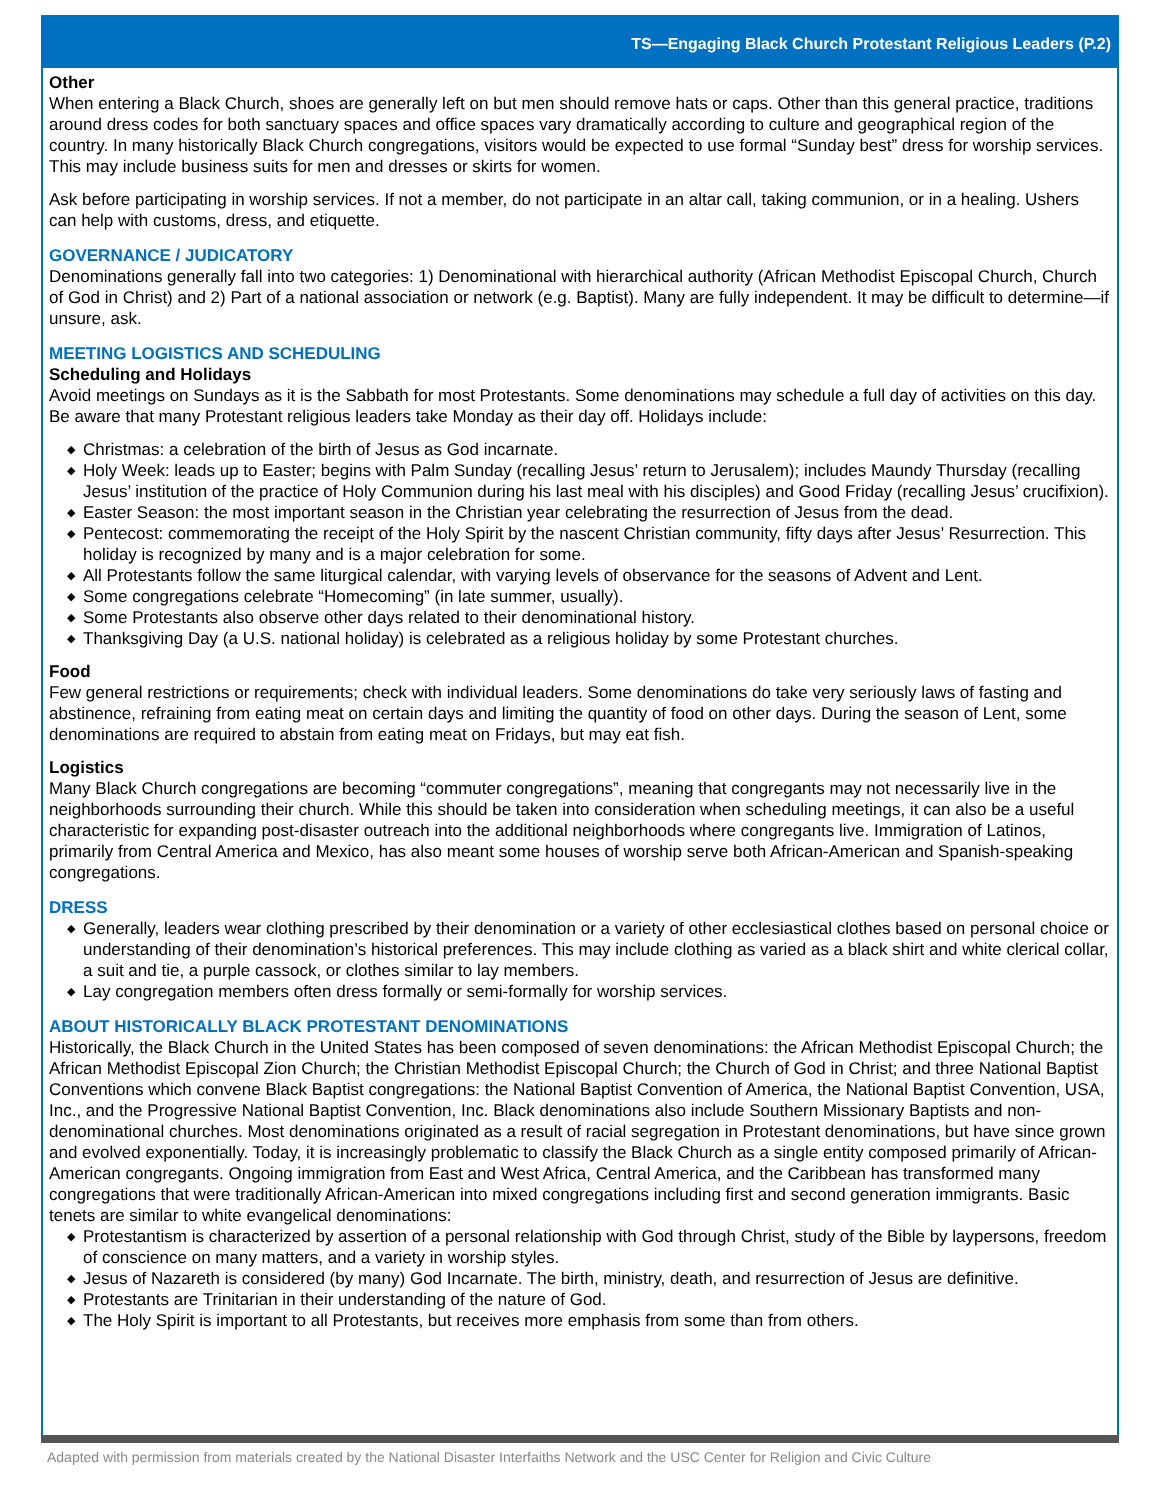TS—Engaging Black Church Protestant Religious Leaders (P.2)
Other
When entering a Black Church, shoes are generally left on but men should remove hats or caps. Other than this general practice, traditions around dress codes for both sanctuary spaces and office spaces vary dramatically according to culture and geographical region of the country. In many historically Black Church congregations, visitors would be expected to use formal “Sunday best” dress for worship services. This may include business suits for men and dresses or skirts for women.
Ask before participating in worship services. If not a member, do not participate in an altar call, taking communion, or in a healing. Ushers can help with customs, dress, and etiquette.
GOVERNANCE / JUDICATORY
Denominations generally fall into two categories: 1) Denominational with hierarchical authority (African Methodist Episcopal Church, Church of God in Christ) and 2) Part of a national association or network (e.g. Baptist). Many are fully independent. It may be difficult to determine—if unsure, ask.
MEETING LOGISTICS AND SCHEDULING
Scheduling and Holidays
Avoid meetings on Sundays as it is the Sabbath for most Protestants. Some denominations may schedule a full day of activities on this day. Be aware that many Protestant religious leaders take Monday as their day off. Holidays include:
◆ Christmas: a celebration of the birth of Jesus as God incarnate.
◆ Holy Week: leads up to Easter; begins with Palm Sunday (recalling Jesus’ return to Jerusalem); includes Maundy Thursday (recalling Jesus’ institution of the practice of Holy Communion during his last meal with his disciples) and Good Friday (recalling Jesus’ crucifixion).
◆ Easter Season: the most important season in the Christian year celebrating the resurrection of Jesus from the dead.
◆ Pentecost: commemorating the receipt of the Holy Spirit by the nascent Christian community, fifty days after Jesus’ Resurrection. This holiday is recognized by many and is a major celebration for some.
◆ All Protestants follow the same liturgical calendar, with varying levels of observance for the seasons of Advent and Lent.
◆ Some congregations celebrate “Homecoming” (in late summer, usually).
◆ Some Protestants also observe other days related to their denominational history.
◆ Thanksgiving Day (a U.S. national holiday) is celebrated as a religious holiday by some Protestant churches.
Food
Few general restrictions or requirements; check with individual leaders. Some denominations do take very seriously laws of fasting and abstinence, refraining from eating meat on certain days and limiting the quantity of food on other days. During the season of Lent, some denominations are required to abstain from eating meat on Fridays, but may eat fish.
Logistics
Many Black Church congregations are becoming “commuter congregations”, meaning that congregants may not necessarily live in the neighborhoods surrounding their church. While this should be taken into consideration when scheduling meetings, it can also be a useful characteristic for expanding post-disaster outreach into the additional neighborhoods where congregants live. Immigration of Latinos, primarily from Central America and Mexico, has also meant some houses of worship serve both African-American and Spanish-speaking congregations.
DRESS
◆ Generally, leaders wear clothing prescribed by their denomination or a variety of other ecclesiastical clothes based on personal choice or understanding of their denomination’s historical preferences. This may include clothing as varied as a black shirt and white clerical collar, a suit and tie, a purple cassock, or clothes similar to lay members.
◆ Lay congregation members often dress formally or semi-formally for worship services.
ABOUT HISTORICALLY BLACK PROTESTANT DENOMINATIONS
Historically, the Black Church in the United States has been composed of seven denominations: the African Methodist Episcopal Church; the African Methodist Episcopal Zion Church; the Christian Methodist Episcopal Church; the Church of God in Christ; and three National Baptist Conventions which convene Black Baptist congregations: the National Baptist Convention of America, the National Baptist Convention, USA, Inc., and the Progressive National Baptist Convention, Inc. Black denominations also include Southern Missionary Baptists and non-denominational churches. Most denominations originated as a result of racial segregation in Protestant denominations, but have since grown and evolved exponentially. Today, it is increasingly problematic to classify the Black Church as a single entity composed primarily of African-American congregants. Ongoing immigration from East and West Africa, Central America, and the Caribbean has transformed many congregations that were traditionally African-American into mixed congregations including first and second generation immigrants. Basic tenets are similar to white evangelical denominations:
◆ Protestantism is characterized by assertion of a personal relationship with God through Christ, study of the Bible by laypersons, freedom of conscience on many matters, and a variety in worship styles.
◆ Jesus of Nazareth is considered (by many) God Incarnate. The birth, ministry, death, and resurrection of Jesus are definitive.
◆ Protestants are Trinitarian in their understanding of the nature of God.
◆ The Holy Spirit is important to all Protestants, but receives more emphasis from some than from others.
Adapted with permission from materials created by the National Disaster Interfaiths Network and the USC Center for Religion and Civic Culture